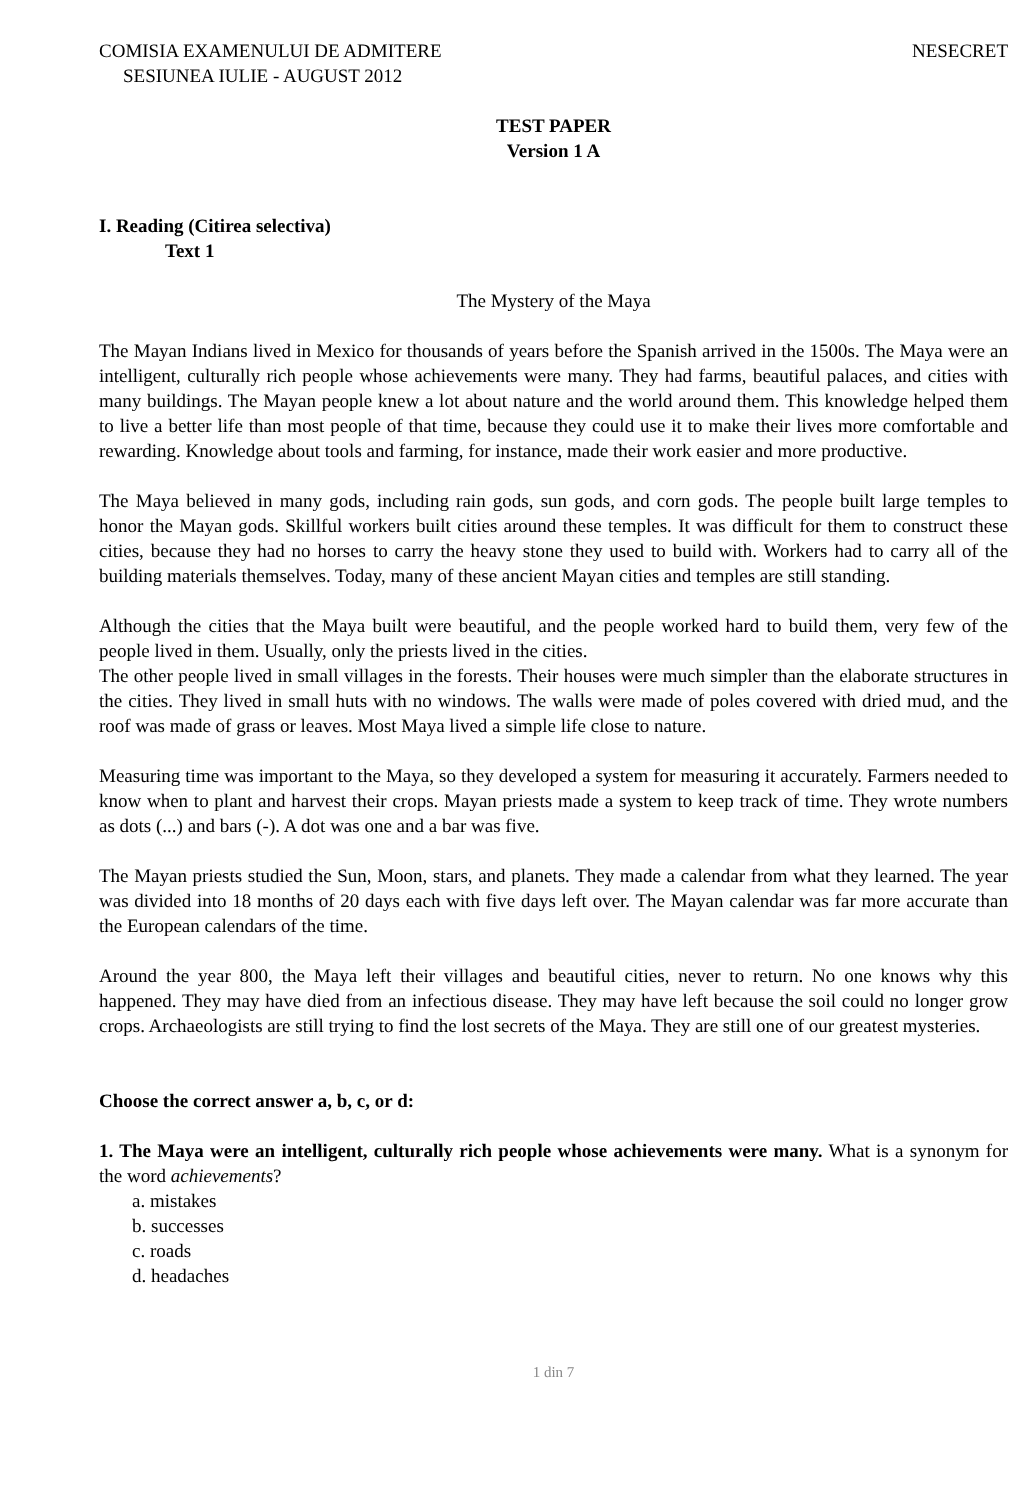COMISIA EXAMENULUI DE ADMITERE NESECRET
SESIUNEA IULIE - AUGUST 2012
TEST PAPER
Version 1 A
I. Reading (Citirea selectiva)
Text 1
The Mystery of the Maya
The Mayan Indians lived in Mexico for thousands of years before the Spanish arrived in the 1500s. The Maya were an intelligent, culturally rich people whose achievements were many. They had farms, beautiful palaces, and cities with many buildings. The Mayan people knew a lot about nature and the world around them. This knowledge helped them to live a better life than most people of that time, because they could use it to make their lives more comfortable and rewarding. Knowledge about tools and farming, for instance, made their work easier and more productive.
The Maya believed in many gods, including rain gods, sun gods, and corn gods. The people built large temples to honor the Mayan gods. Skillful workers built cities around these temples. It was difficult for them to construct these cities, because they had no horses to carry the heavy stone they used to build with. Workers had to carry all of the building materials themselves. Today, many of these ancient Mayan cities and temples are still standing.
Although the cities that the Maya built were beautiful, and the people worked hard to build them, very few of the people lived in them. Usually, only the priests lived in the cities.
The other people lived in small villages in the forests. Their houses were much simpler than the elaborate structures in the cities. They lived in small huts with no windows. The walls were made of poles covered with dried mud, and the roof was made of grass or leaves. Most Maya lived a simple life close to nature.
Measuring time was important to the Maya, so they developed a system for measuring it accurately. Farmers needed to know when to plant and harvest their crops. Mayan priests made a system to keep track of time. They wrote numbers as dots (...) and bars (-). A dot was one and a bar was five.
The Mayan priests studied the Sun, Moon, stars, and planets. They made a calendar from what they learned. The year was divided into 18 months of 20 days each with five days left over. The Mayan calendar was far more accurate than the European calendars of the time.
Around the year 800, the Maya left their villages and beautiful cities, never to return. No one knows why this happened. They may have died from an infectious disease. They may have left because the soil could no longer grow crops. Archaeologists are still trying to find the lost secrets of the Maya. They are still one of our greatest mysteries.
Choose the correct answer a, b, c, or d:
1. The Maya were an intelligent, culturally rich people whose achievements were many. What is a synonym for the word achievements?
a. mistakes
b. successes
c. roads
d. headaches
1 din 7